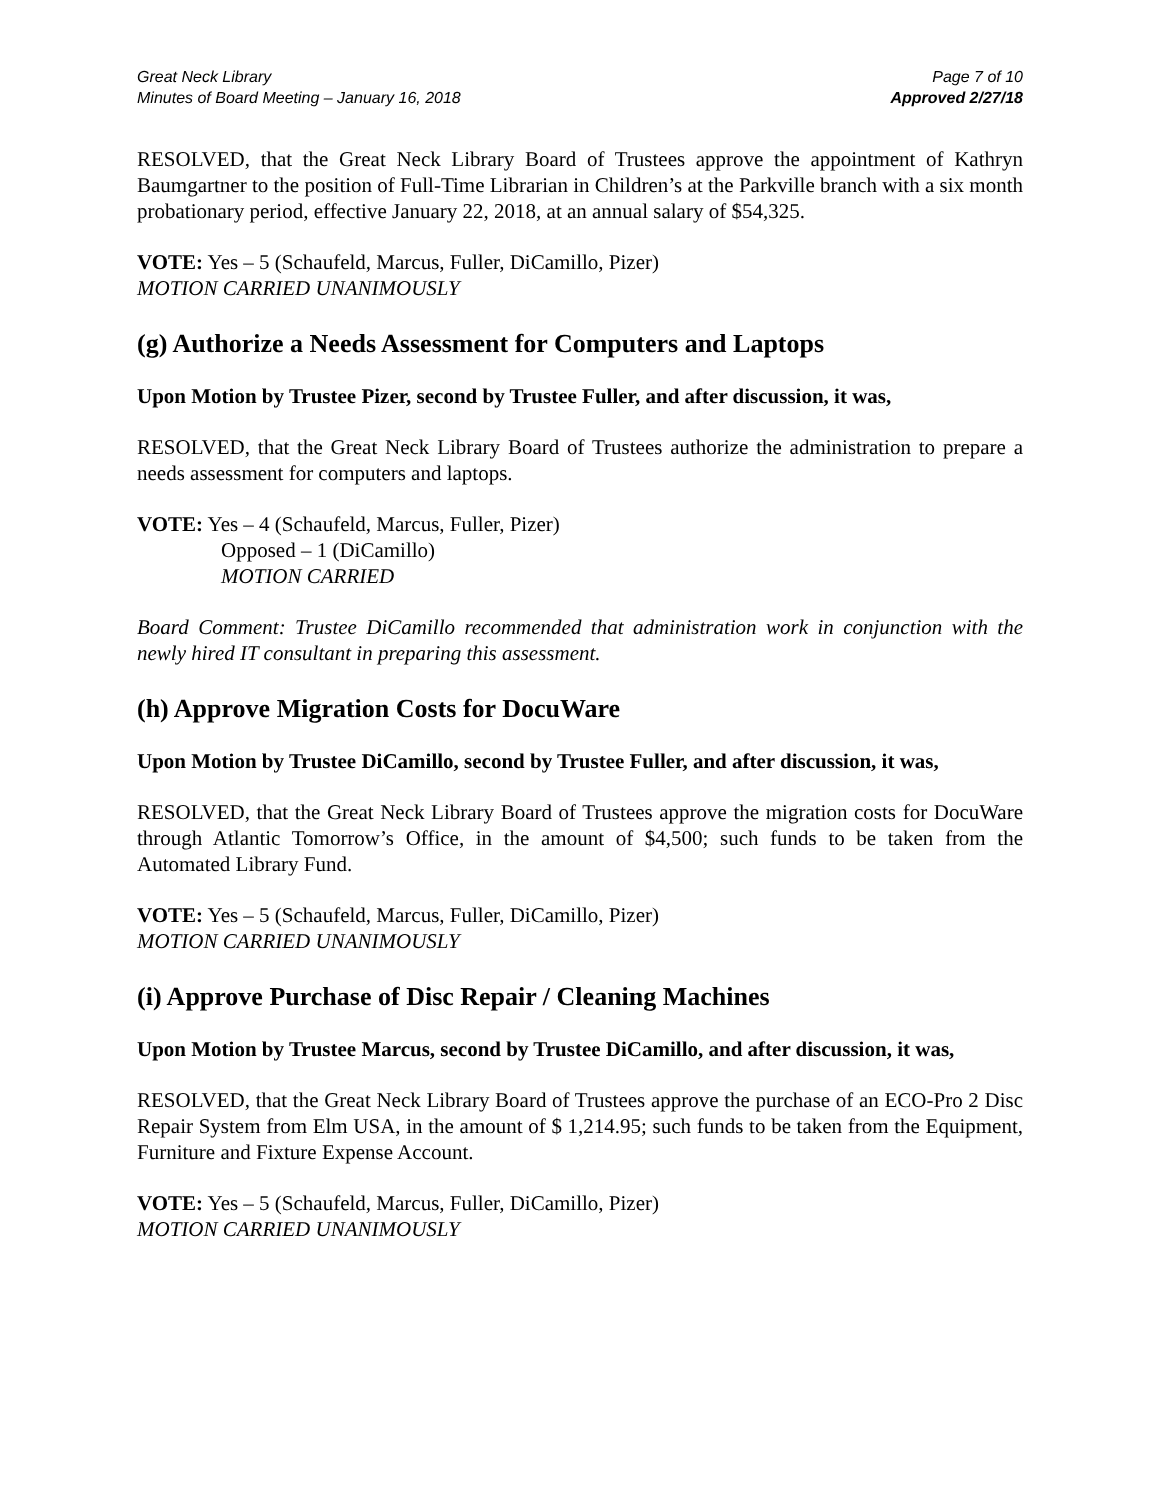Great Neck Library
Minutes of Board Meeting – January 16, 2018
Page 7 of 10
Approved 2/27/18
RESOLVED, that the Great Neck Library Board of Trustees approve the appointment of Kathryn Baumgartner to the position of Full-Time Librarian in Children’s at the Parkville branch with a six month probationary period, effective January 22, 2018, at an annual salary of $54,325.
VOTE: Yes – 5 (Schaufeld, Marcus, Fuller, DiCamillo, Pizer)
MOTION CARRIED UNANIMOUSLY
(g) Authorize a Needs Assessment for Computers and Laptops
Upon Motion by Trustee Pizer, second by Trustee Fuller, and after discussion, it was,
RESOLVED, that the Great Neck Library Board of Trustees authorize the administration to prepare a needs assessment for computers and laptops.
VOTE: Yes – 4 (Schaufeld, Marcus, Fuller, Pizer)
Opposed – 1 (DiCamillo)
MOTION CARRIED
Board Comment: Trustee DiCamillo recommended that administration work in conjunction with the newly hired IT consultant in preparing this assessment.
(h) Approve Migration Costs for DocuWare
Upon Motion by Trustee DiCamillo, second by Trustee Fuller, and after discussion, it was,
RESOLVED, that the Great Neck Library Board of Trustees approve the migration costs for DocuWare through Atlantic Tomorrow’s Office, in the amount of $4,500; such funds to be taken from the Automated Library Fund.
VOTE: Yes – 5 (Schaufeld, Marcus, Fuller, DiCamillo, Pizer)
MOTION CARRIED UNANIMOUSLY
(i) Approve Purchase of Disc Repair / Cleaning Machines
Upon Motion by Trustee Marcus, second by Trustee DiCamillo, and after discussion, it was,
RESOLVED, that the Great Neck Library Board of Trustees approve the purchase of an ECO-Pro 2 Disc Repair System from Elm USA, in the amount of $ 1,214.95; such funds to be taken from the Equipment, Furniture and Fixture Expense Account.
VOTE: Yes – 5 (Schaufeld, Marcus, Fuller, DiCamillo, Pizer)
MOTION CARRIED UNANIMOUSLY